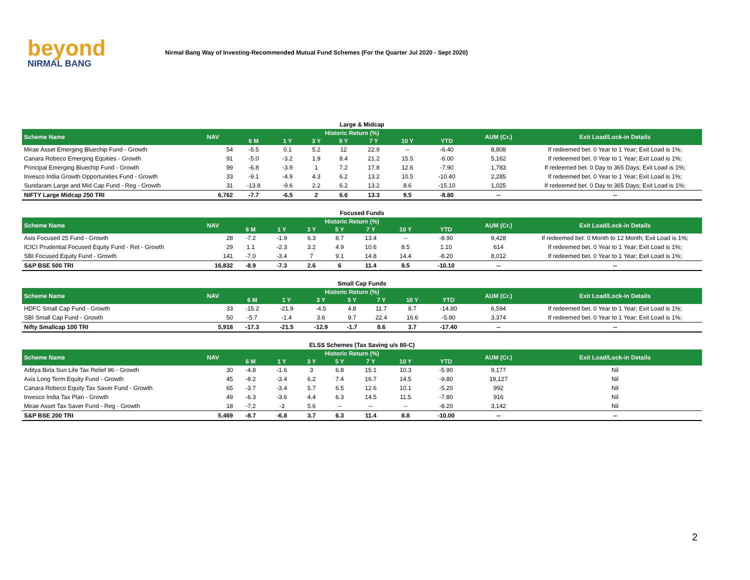beyond
NIRMAL BANG
Nirmal Bang Way of Investing-Recommended Mutual Fund Schemes (For the Quarter Jul 2020 - Sept 2020)
Large & Midcap
| Scheme Name | NAV | Historic Return (%) | | | | | | | AUM (Cr.) | Exit Load/Lock-in Details |
| --- | --- | --- | --- | --- | --- | --- | --- | --- | --- | --- |
| | | 6 M | 1 Y | 3 Y | 5 Y | 7 Y | 10 Y | YTD | | |
| Mirae Asset Emerging Bluechip Fund - Growth | 54 | -5.5 | 0.1 | 5.2 | 12 | 22.9 | -- | -6.40 | 8,808 | If redeemed bet. 0 Year to 1 Year; Exit Load is 1%; |
| Canara Robeco Emerging Equities - Growth | 91 | -5.0 | -3.2 | 1.9 | 8.4 | 21.2 | 15.5 | -6.00 | 5,162 | If redeemed bet. 0 Year to 1 Year; Exit Load is 1%; |
| Principal Emerging Bluechip Fund - Growth | 99 | -6.8 | -3.9 | 1 | 7.2 | 17.8 | 12.6 | -7.90 | 1,783 | If redeemed bet. 0 Day to 365 Days; Exit Load is 1%; |
| Invesco India Growth Opportunities Fund - Growth | 33 | -9.1 | -4.9 | 4.3 | 6.2 | 13.2 | 10.5 | -10.40 | 2,285 | If redeemed bet. 0 Year to 1 Year; Exit Load is 1%; |
| Sundaram Large and Mid Cap Fund - Reg - Growth | 31 | -13.8 | -9.6 | 2.2 | 6.2 | 13.2 | 8.6 | -15.10 | 1,025 | If redeemed bet. 0 Day to 365 Days; Exit Load is 1%; |
| NIFTY Large Midcap 250 TRI | 6,762 | -7.7 | -6.5 | 2 | 6.6 | 13.3 | 9.5 | -8.80 | -- | -- |
Focused Funds
| Scheme Name | NAV | Historic Return (%) | | | | | | | AUM (Cr.) | Exit Load/Lock-in Details |
| --- | --- | --- | --- | --- | --- | --- | --- | --- | --- | --- |
| | | 6 M | 1 Y | 3 Y | 5 Y | 7 Y | 10 Y | YTD | | |
| Axis Focused 25 Fund - Growth | 28 | -7.2 | -1.9 | 6.3 | 8.7 | 13.4 | -- | -8.90 | 9,428 | If redeemed bet. 0 Month to 12 Month; Exit Load is 1%; |
| ICICI Prudential Focused Equity Fund - Ret - Growth | 29 | 1.1 | -2.3 | 3.2 | 4.9 | 10.6 | 8.5 | 1.10 | 614 | If redeemed bet. 0 Year to 1 Year; Exit Load is 1%; |
| SBI Focused Equity Fund - Growth | 141 | -7.0 | -3.4 | 7 | 9.1 | 14.8 | 14.4 | -8.20 | 8,012 | If redeemed bet. 0 Year to 1 Year; Exit Load is 1%; |
| S&P BSE 500 TRI | 16,832 | -8.9 | -7.3 | 2.6 | 6 | 11.4 | 8.5 | -10.10 | -- | -- |
Small Cap Funds
| Scheme Name | NAV | Historic Return (%) | | | | | | | AUM (Cr.) | Exit Load/Lock-in Details |
| --- | --- | --- | --- | --- | --- | --- | --- | --- | --- | --- |
| | | 6 M | 1 Y | 3 Y | 5 Y | 7 Y | 10 Y | YTD | | |
| HDFC Small Cap Fund - Growth | 33 | -15.2 | -21.9 | -4.5 | 4.8 | 11.7 | 8.7 | -14.80 | 6,594 | If redeemed bet. 0 Year to 1 Year; Exit Load is 1%; |
| SBI Small Cap Fund - Growth | 50 | -5.7 | -1.4 | 3.6 | 9.7 | 22.4 | 16.6 | -5.80 | 3,374 | If redeemed bet. 0 Year to 1 Year; Exit Load is 1%; |
| Nifty Smallcap 100 TRI | 5,918 | -17.3 | -21.5 | -12.9 | -1.7 | 8.6 | 3.7 | -17.40 | -- | -- |
ELSS Schemes (Tax Saving u/s 80-C)
| Scheme Name | NAV | Historic Return (%) | | | | | | | AUM (Cr.) | Exit Load/Lock-in Details |
| --- | --- | --- | --- | --- | --- | --- | --- | --- | --- | --- |
| | | 6 M | 1 Y | 3 Y | 5 Y | 7 Y | 10 Y | YTD | | |
| Aditya Birla Sun Life Tax Relief 96 - Growth | 30 | -4.8 | -1.6 | 3 | 6.8 | 15.1 | 10.3 | -5.90 | 9,177 | Nil |
| Axis Long Term Equity Fund - Growth | 45 | -8.2 | -3.4 | 6.2 | 7.4 | 16.7 | 14.5 | -9.80 | 19,127 | Nil |
| Canara Robeco Equity Tax Saver Fund - Growth | 65 | -3.7 | -3.4 | 5.7 | 6.5 | 12.6 | 10.1 | -5.20 | 992 | Nil |
| Invesco India Tax Plan - Growth | 49 | -6.3 | -3.6 | 4.4 | 6.3 | 14.5 | 11.5 | -7.80 | 916 | Nil |
| Mirae Asset Tax Saver Fund - Reg - Growth | 18 | -7.2 | -3 | 5.6 | -- | -- | -- | -8.20 | 3,142 | Nil |
| S&P BSE 200 TRI | 5,469 | -8.7 | -6.8 | 3.7 | 6.3 | 11.4 | 8.8 | -10.00 | -- | -- |
2